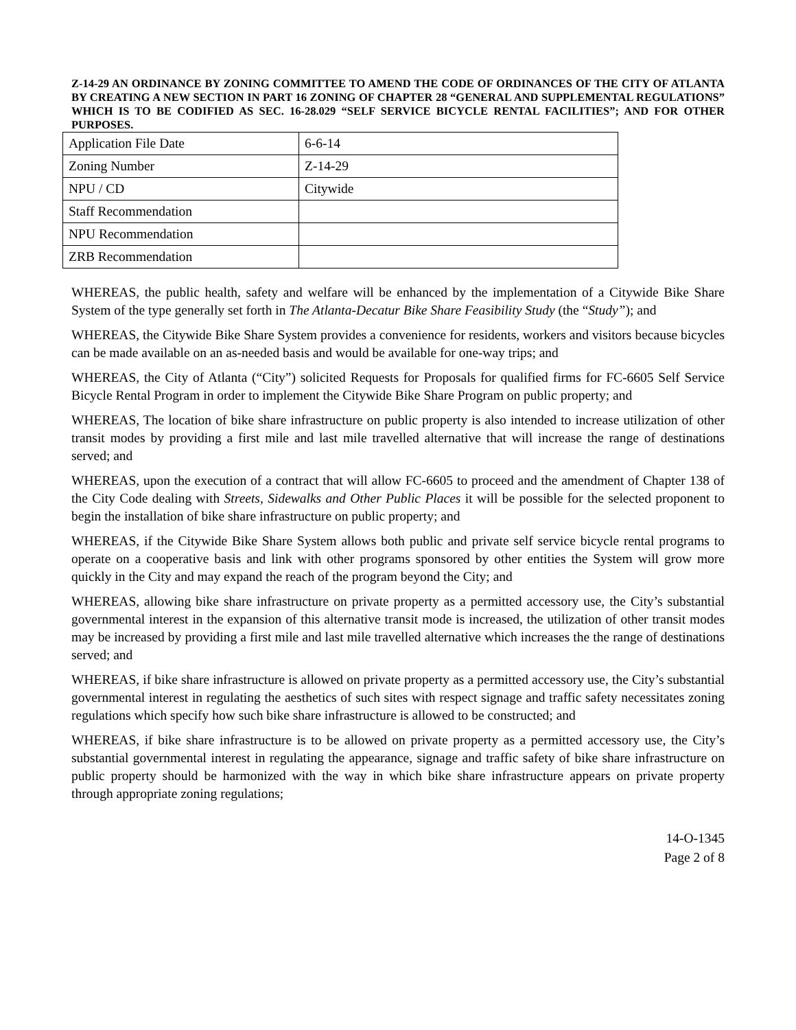Z-14-29 AN ORDINANCE BY ZONING COMMITTEE TO AMEND THE CODE OF ORDINANCES OF THE CITY OF ATLANTA BY CREATING A NEW SECTION IN PART 16 ZONING OF CHAPTER 28 “GENERAL AND SUPPLEMENTAL REGULATIONS” WHICH IS TO BE CODIFIED AS SEC. 16-28.029 “SELF SERVICE BICYCLE RENTAL FACILITIES”; AND FOR OTHER PURPOSES.
| Application File Date | 6-6-14 |
| Zoning Number | Z-14-29 |
| NPU / CD | Citywide |
| Staff Recommendation | |
| NPU Recommendation | |
| ZRB Recommendation | |
WHEREAS, the public health, safety and welfare will be enhanced by the implementation of a Citywide Bike Share System of the type generally set forth in The Atlanta-Decatur Bike Share Feasibility Study (the “Study”); and
WHEREAS, the Citywide Bike Share System provides a convenience for residents, workers and visitors because bicycles can be made available on an as-needed basis and would be available for one-way trips; and
WHEREAS, the City of Atlanta (“City”) solicited Requests for Proposals for qualified firms for FC-6605 Self Service Bicycle Rental Program in order to implement the Citywide Bike Share Program on public property; and
WHEREAS, The location of bike share infrastructure on public property is also intended to increase utilization of other transit modes by providing a first mile and last mile travelled alternative that will increase the range of destinations served; and
WHEREAS, upon the execution of a contract that will allow FC-6605 to proceed and the amendment of Chapter 138 of the City Code dealing with Streets, Sidewalks and Other Public Places it will be possible for the selected proponent to begin the installation of bike share infrastructure on public property; and
WHEREAS, if the Citywide Bike Share System allows both public and private self service bicycle rental programs to operate on a cooperative basis and link with other programs sponsored by other entities the System will grow more quickly in the City and may expand the reach of the program beyond the City; and
WHEREAS, allowing bike share infrastructure on private property as a permitted accessory use, the City’s substantial governmental interest in the expansion of this alternative transit mode is increased, the utilization of other transit modes may be increased by providing a first mile and last mile travelled alternative which increases the the range of destinations served; and
WHEREAS, if bike share infrastructure is allowed on private property as a permitted accessory use, the City’s substantial governmental interest in regulating the aesthetics of such sites with respect signage and traffic safety necessitates zoning regulations which specify how such bike share infrastructure is allowed to be constructed; and
WHEREAS, if bike share infrastructure is to be allowed on private property as a permitted accessory use, the City’s substantial governmental interest in regulating the appearance, signage and traffic safety of bike share infrastructure on public property should be harmonized with the way in which bike share infrastructure appears on private property through appropriate zoning regulations;
14-O-1345
Page 2 of 8